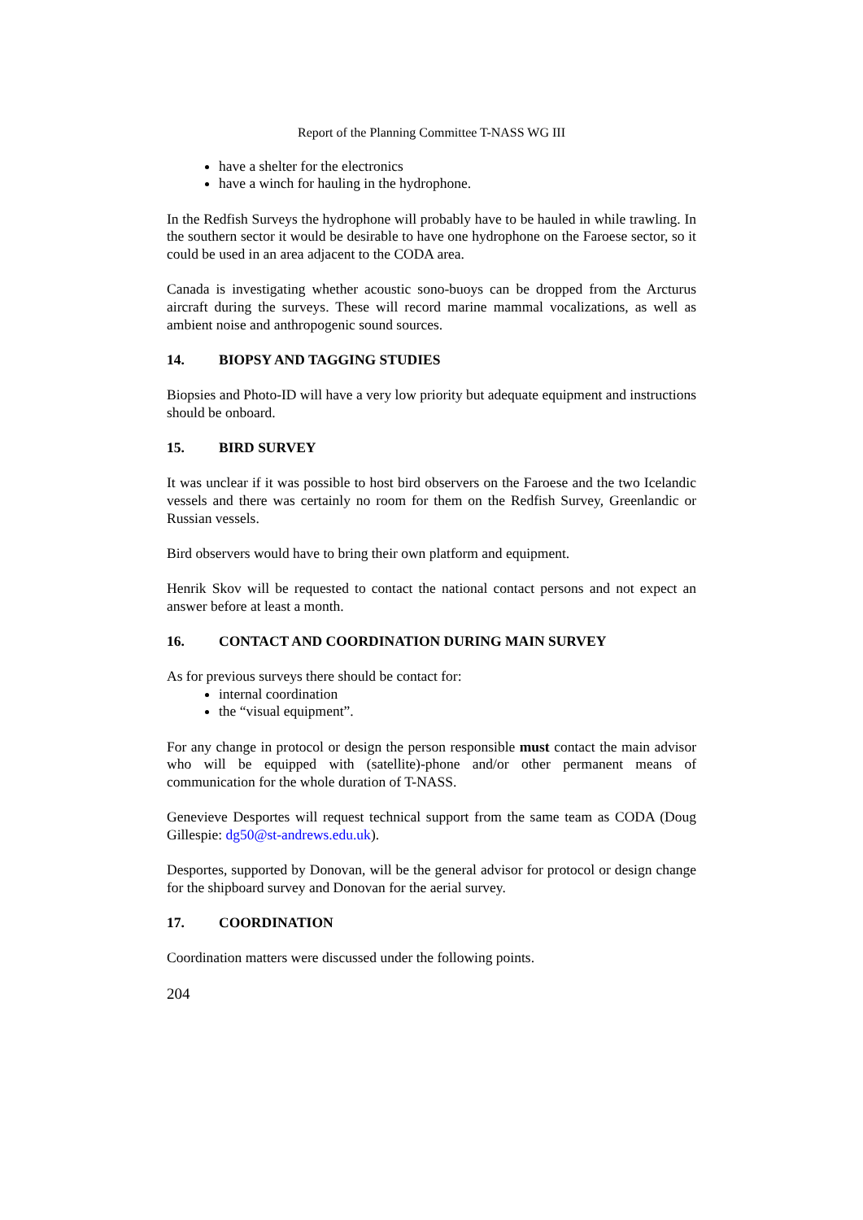Report of the Planning Committee T-NASS WG III
have a shelter for the electronics
have a winch for hauling in the hydrophone.
In the Redfish Surveys the hydrophone will probably have to be hauled in while trawling. In the southern sector it would be desirable to have one hydrophone on the Faroese sector, so it could be used in an area adjacent to the CODA area.
Canada is investigating whether acoustic sono-buoys can be dropped from the Arcturus aircraft during the surveys. These will record marine mammal vocalizations, as well as ambient noise and anthropogenic sound sources.
14. BIOPSY AND TAGGING STUDIES
Biopsies and Photo-ID will have a very low priority but adequate equipment and instructions should be onboard.
15. BIRD SURVEY
It was unclear if it was possible to host bird observers on the Faroese and the two Icelandic vessels and there was certainly no room for them on the Redfish Survey, Greenlandic or Russian vessels.
Bird observers would have to bring their own platform and equipment.
Henrik Skov will be requested to contact the national contact persons and not expect an answer before at least a month.
16. CONTACT AND COORDINATION DURING MAIN SURVEY
As for previous surveys there should be contact for:
internal coordination
the “visual equipment”.
For any change in protocol or design the person responsible must contact the main advisor who will be equipped with (satellite)-phone and/or other permanent means of communication for the whole duration of T-NASS.
Genevieve Desportes will request technical support from the same team as CODA (Doug Gillespie: dg50@st-andrews.edu.uk).
Desportes, supported by Donovan, will be the general advisor for protocol or design change for the shipboard survey and Donovan for the aerial survey.
17. COORDINATION
Coordination matters were discussed under the following points.
204